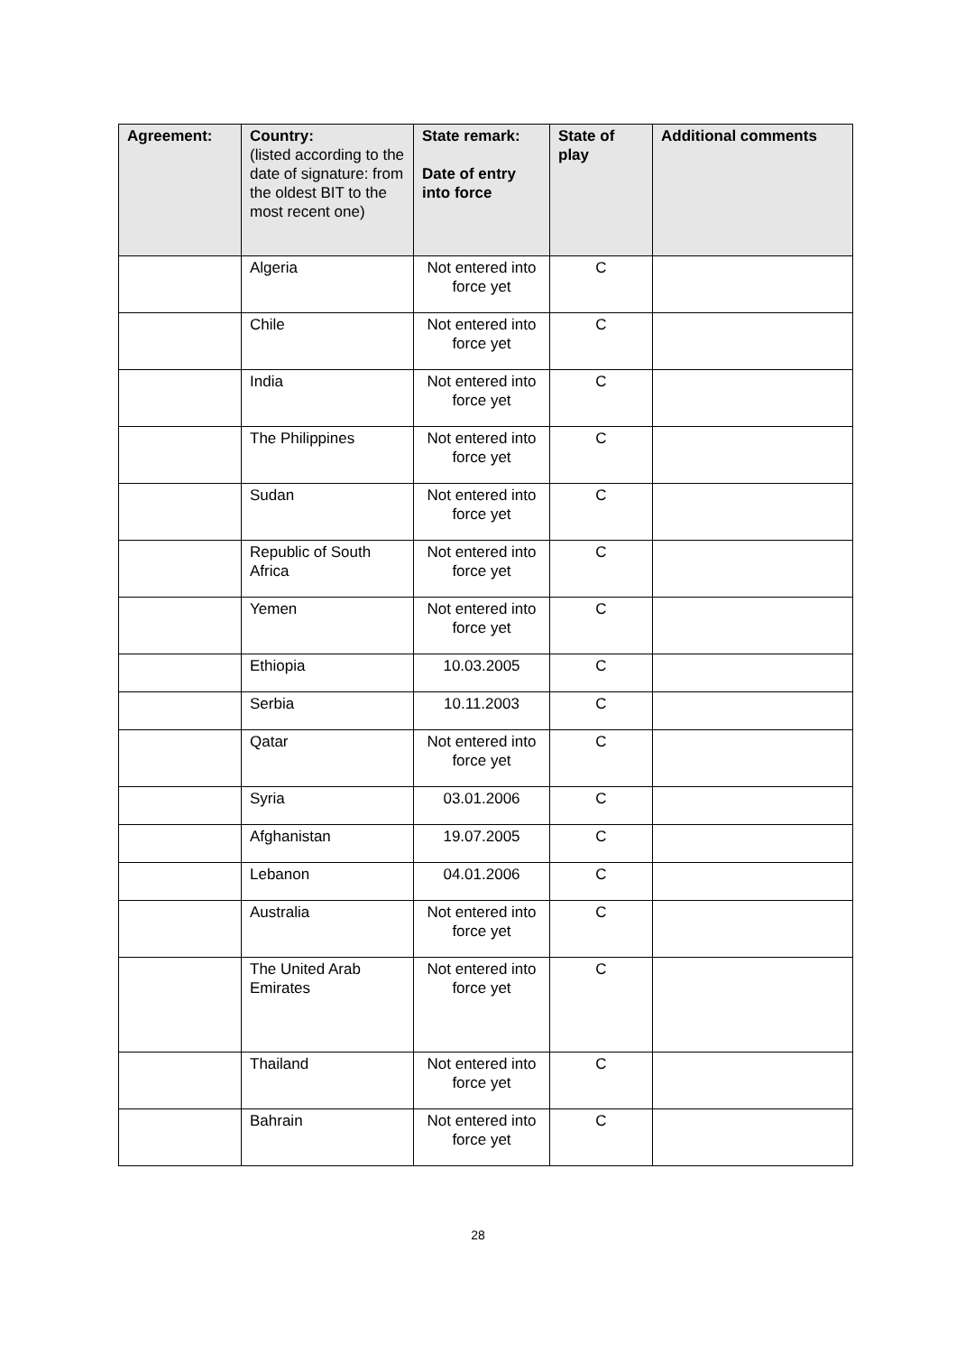| Agreement: | Country: (listed according to the date of signature: from the oldest BIT to the most recent one) | State remark: Date of entry into force | State of play | Additional comments |
| --- | --- | --- | --- | --- |
| | Algeria | Not entered into force yet | C | |
| | Chile | Not entered into force yet | C | |
| | India | Not entered into force yet | C | |
| | The Philippines | Not entered into force yet | C | |
| | Sudan | Not entered into force yet | C | |
| | Republic of South Africa | Not entered into force yet | C | |
| | Yemen | Not entered into force yet | C | |
| | Ethiopia | 10.03.2005 | C | |
| | Serbia | 10.11.2003 | C | |
| | Qatar | Not entered into force yet | C | |
| | Syria | 03.01.2006 | C | |
| | Afghanistan | 19.07.2005 | C | |
| | Lebanon | 04.01.2006 | C | |
| | Australia | Not entered into force yet | C | |
| | The United Arab Emirates | Not entered into force yet | C | |
| | Thailand | Not entered into force yet | C | |
| | Bahrain | Not entered into force yet | C | |
28